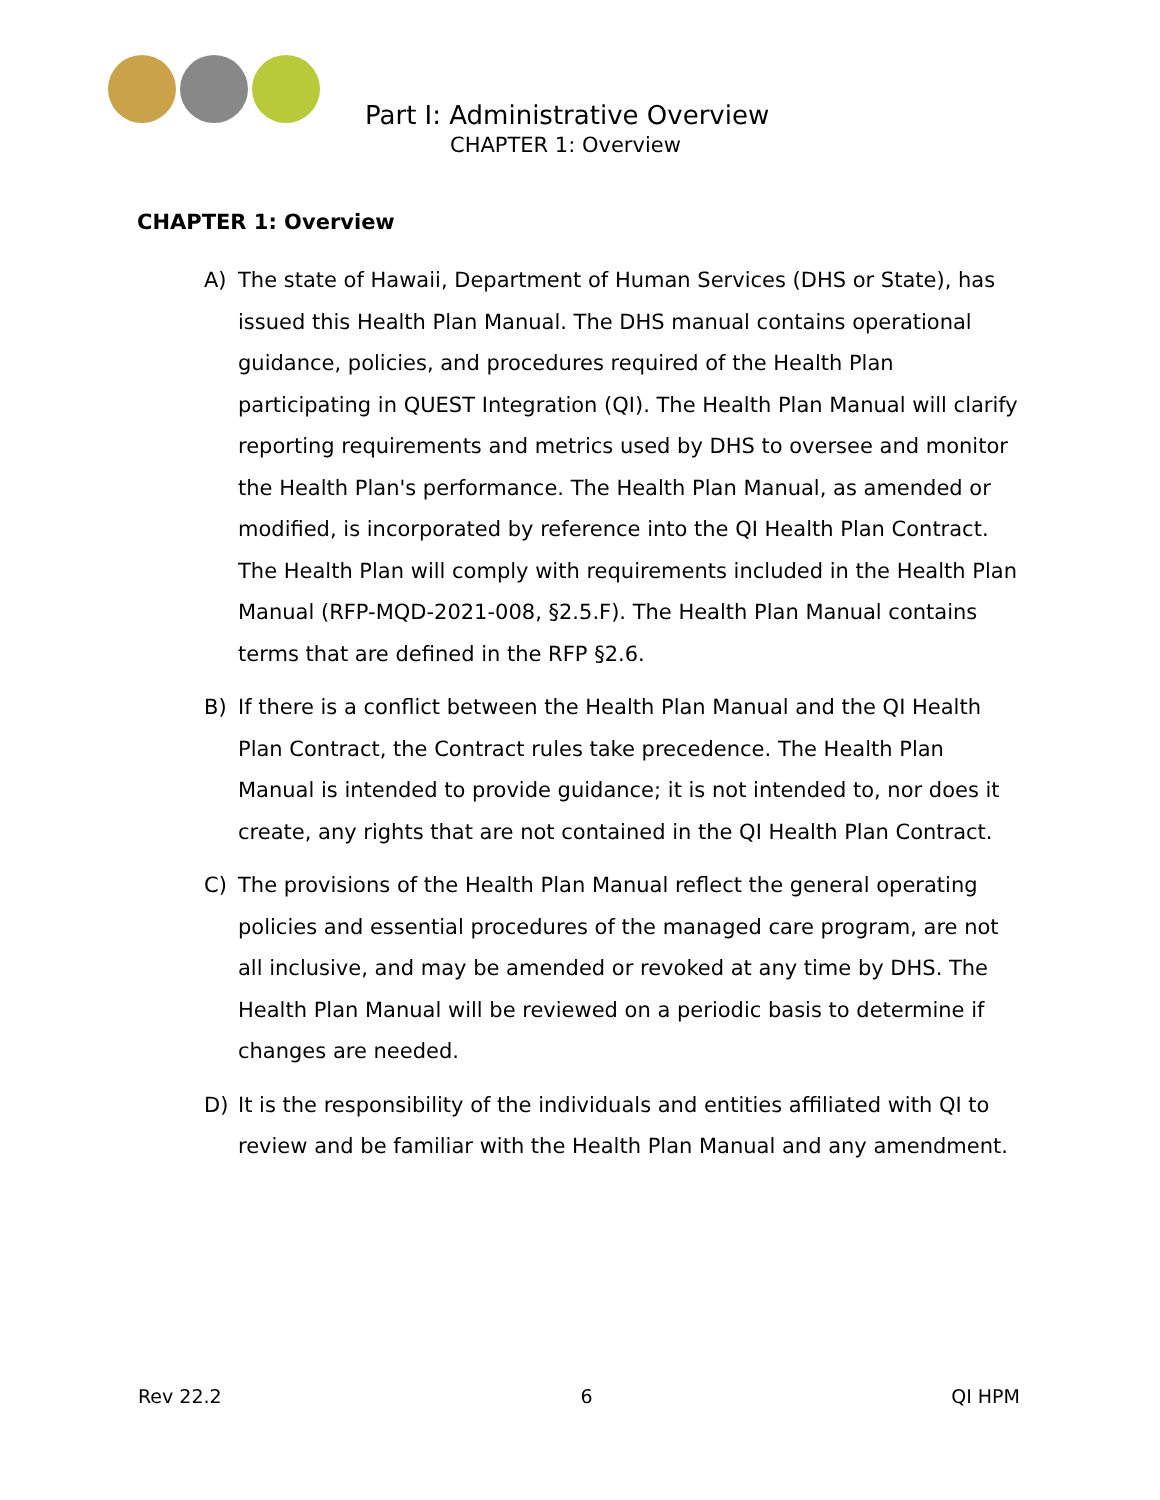Part I: Administrative Overview
CHAPTER 1: Overview
CHAPTER 1: Overview
A) The state of Hawaii, Department of Human Services (DHS or State), has issued this Health Plan Manual. The DHS manual contains operational guidance, policies, and procedures required of the Health Plan participating in QUEST Integration (QI). The Health Plan Manual will clarify reporting requirements and metrics used by DHS to oversee and monitor the Health Plan's performance. The Health Plan Manual, as amended or modified, is incorporated by reference into the QI Health Plan Contract. The Health Plan will comply with requirements included in the Health Plan Manual (RFP-MQD-2021-008, §2.5.F). The Health Plan Manual contains terms that are defined in the RFP §2.6.
B) If there is a conflict between the Health Plan Manual and the QI Health Plan Contract, the Contract rules take precedence. The Health Plan Manual is intended to provide guidance; it is not intended to, nor does it create, any rights that are not contained in the QI Health Plan Contract.
C) The provisions of the Health Plan Manual reflect the general operating policies and essential procedures of the managed care program, are not all inclusive, and may be amended or revoked at any time by DHS. The Health Plan Manual will be reviewed on a periodic basis to determine if changes are needed.
D) It is the responsibility of the individuals and entities affiliated with QI to review and be familiar with the Health Plan Manual and any amendment.
Rev 22.2 6 QI HPM